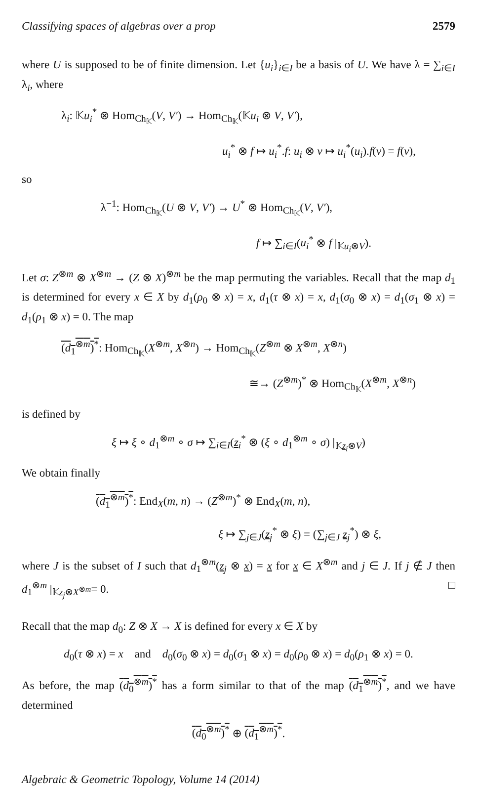Classifying spaces of algebras over a prop 2579
where U is supposed to be of finite dimension. Let {u<sub>i</sub>}<sub>i∈I</sub> be a basis of U. We have λ = ∑<sub>i∈I</sub> λ<sub>i</sub>, where
λ<sub>i</sub>: 𝕂u<sub>i</sub><sup>*</sup> ⊗ Hom<sub>Ch<sub>𝕂</sub></sub>(V, V′) → Hom<sub>Ch<sub>𝕂</sub></sub>(𝕂u<sub>i</sub> ⊗ V, V′),
u<sub>i</sub><sup>*</sup> ⊗ f ↦ u<sub>i</sub><sup>*</sup>.f: u<sub>i</sub> ⊗ v ↦ u<sub>i</sub><sup>*</sup>(u<sub>i</sub>).f(v) = f(v),
so
λ<sup>−1</sup>: Hom<sub>Ch<sub>𝕂</sub></sub>(U ⊗ V, V′) → U<sup>*</sup> ⊗ Hom<sub>Ch<sub>𝕂</sub></sub>(V, V′),
f ↦ ∑<sub>i∈I</sub>(u<sub>i</sub><sup>*</sup> ⊗ f |<sub>𝕂u<sub>i</sub>⊗V</sub>).
Let σ: Z<sup>⊗m</sup> ⊗ X<sup>⊗m</sup> → (Z ⊗ X)<sup>⊗m</sup> be the map permuting the variables. Recall that the map d<sub>1</sub> is determined for every x ∈ X by d<sub>1</sub>(ρ<sub>0</sub> ⊗ x) = x, d<sub>1</sub>(τ ⊗ x) = x, d<sub>1</sub>(σ<sub>0</sub> ⊗ x) = d<sub>1</sub>(σ<sub>1</sub> ⊗ x) = d<sub>1</sub>(ρ<sub>1</sub> ⊗ x) = 0. The map
(d<sub>1</sub><sup>⊗m</sup>)<sup>*</sup>: Hom<sub>Ch<sub>𝕂</sub></sub>(X<sup>⊗m</sup>, X<sup>⊗n</sup>) → Hom<sub>Ch<sub>𝕂</sub></sub>(Z<sup>⊗m</sup> ⊗ X<sup>⊗m</sup>, X<sup>⊗n</sup>)
≅→ (Z<sup>⊗m</sup>)<sup>*</sup> ⊗ Hom<sub>Ch<sub>𝕂</sub></sub>(X<sup>⊗m</sup>, X<sup>⊗n</sup>)
is defined by
ξ ↦ ξ ∘ d<sub>1</sub><sup>⊗m</sup> ∘ σ ↦ ∑<sub>i∈I</sub>(z<sub>i</sub><sup>*</sup> ⊗ (ξ ∘ d<sub>1</sub><sup>⊗m</sup> ∘ σ) |<sub>𝕂z<sub>i</sub>⊗V</sub>)
We obtain finally
(d<sub>1</sub><sup>⊗m</sup>)<sup>*</sup>: End<sub>X</sub>(m, n) → (Z<sup>⊗m</sup>)<sup>*</sup> ⊗ End<sub>X</sub>(m, n),
ξ ↦ ∑<sub>j∈J</sub>(z<sub>j</sub><sup>*</sup> ⊗ ξ) = (∑<sub>j∈J</sub> z<sub>j</sub><sup>*</sup>) ⊗ ξ,
where J is the subset of I such that d<sub>1</sub><sup>⊗m</sup>(z<sub>j</sub> ⊗ x) = x for x ∈ X<sup>⊗m</sup> and j ∈ J. If j ∉ J then d<sub>1</sub><sup>⊗m</sup> |<sub>𝕂z<sub>j</sub>⊗X<sup>⊗m</sup></sub>= 0. □
Recall that the map d<sub>0</sub>: Z ⊗ X → X is defined for every x ∈ X by
d<sub>0</sub>(τ ⊗ x) = x and d<sub>0</sub>(σ<sub>0</sub> ⊗ x) = d<sub>0</sub>(σ<sub>1</sub> ⊗ x) = d<sub>0</sub>(ρ<sub>0</sub> ⊗ x) = d<sub>0</sub>(ρ<sub>1</sub> ⊗ x) = 0.
As before, the map (d<sub>0</sub><sup>⊗m</sup>)<sup>*</sup> has a form similar to that of the map (d<sub>1</sub><sup>⊗m</sup>)<sup>*</sup>, and we have determined
(d<sub>0</sub><sup>⊗m</sup>)<sup>*</sup> ⊕ (d<sub>1</sub><sup>⊗m</sup>)<sup>*</sup>.
Algebraic & Geometric Topology, Volume 14 (2014)